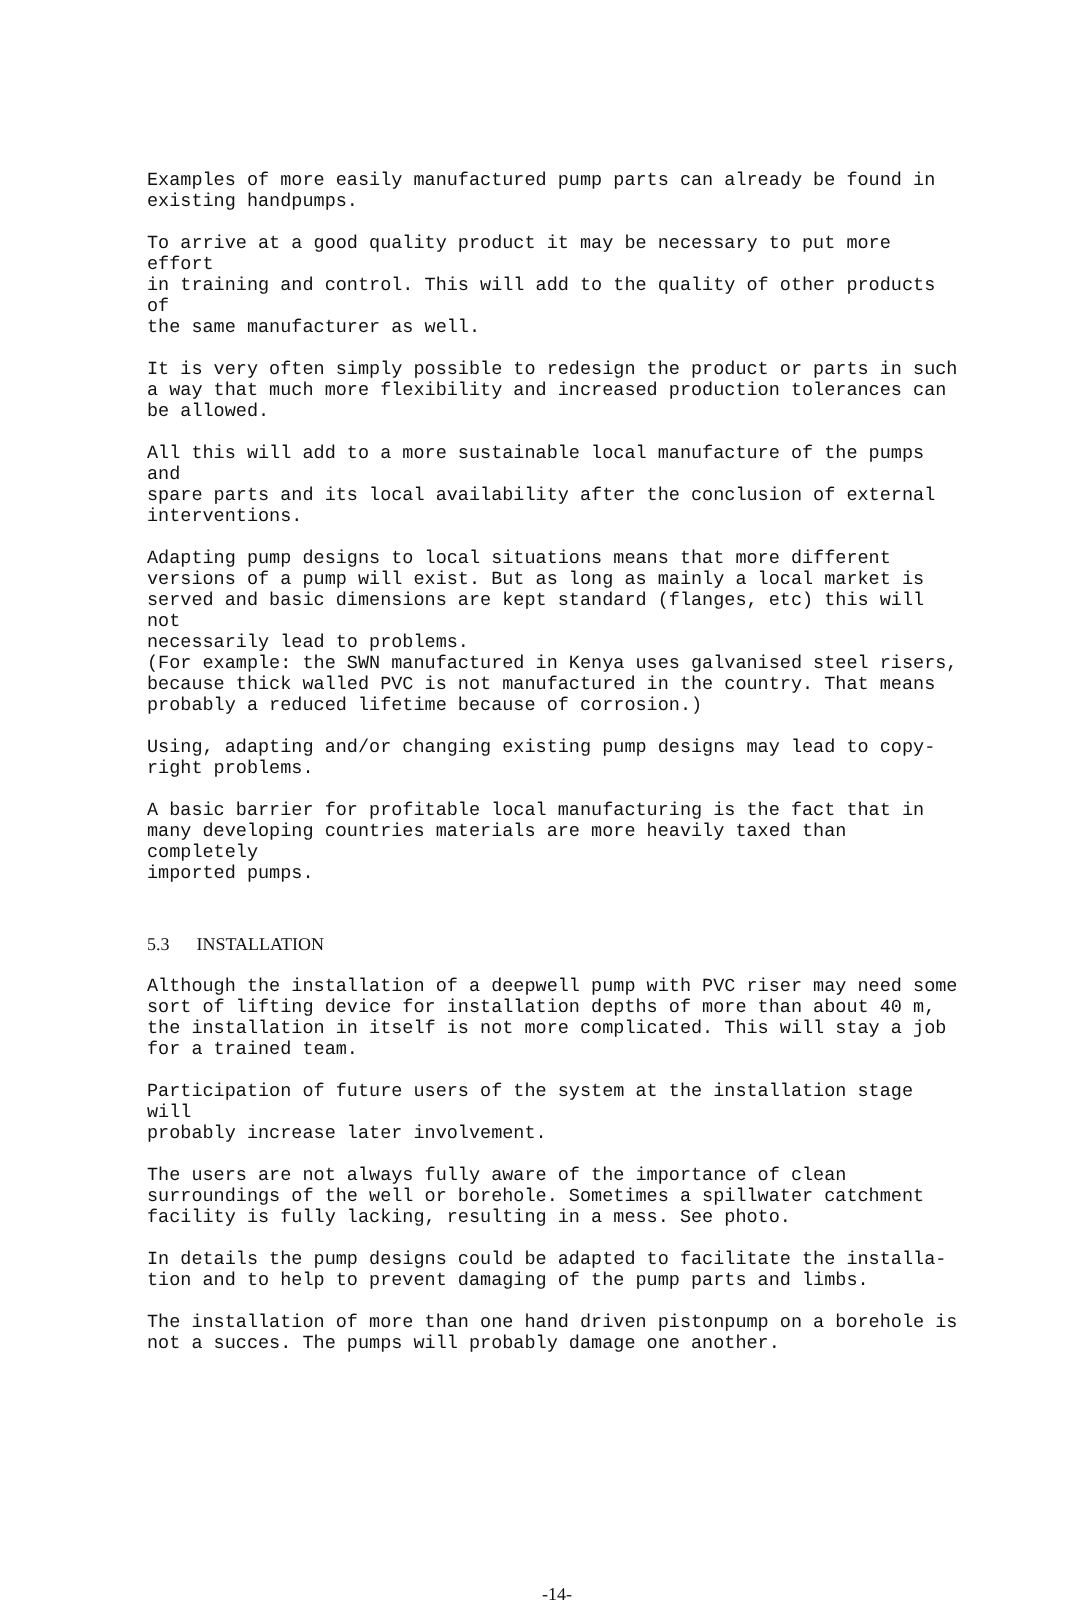Examples of more easily manufactured pump parts can already be found in existing handpumps.
To arrive at a good quality product it may be necessary to put more effort in training and control. This will add to the quality of other products of the same manufacturer as well.
It is very often simply possible to redesign the product or parts in such a way that much more flexibility and increased production tolerances can be allowed.
All this will add to a more sustainable local manufacture of the pumps and spare parts and its local availability after the conclusion of external interventions.
Adapting pump designs to local situations means that more different versions of a pump will exist. But as long as mainly a local market is served and basic dimensions are kept standard (flanges, etc) this will not necessarily lead to problems. (For example: the SWN manufactured in Kenya uses galvanised steel risers, because thick walled PVC is not manufactured in the country. That means probably a reduced lifetime because of corrosion.)
Using, adapting and/or changing existing pump designs may lead to copy- right problems.
A basic barrier for profitable local manufacturing is the fact that in many developing countries materials are more heavily taxed than completely imported pumps.
5.3 INSTALLATION
Although the installation of a deepwell pump with PVC riser may need some sort of lifting device for installation depths of more than about 40 m, the installation in itself is not more complicated. This will stay a job for a trained team.
Participation of future users of the system at the installation stage will probably increase later involvement.
The users are not always fully aware of the importance of clean surroundings of the well or borehole. Sometimes a spillwater catchment facility is fully lacking, resulting in a mess. See photo.
In details the pump designs could be adapted to facilitate the installa- tion and to help to prevent damaging of the pump parts and limbs.
The installation of more than one hand driven pistonpump on a borehole is not a succes. The pumps will probably damage one another.
-14-